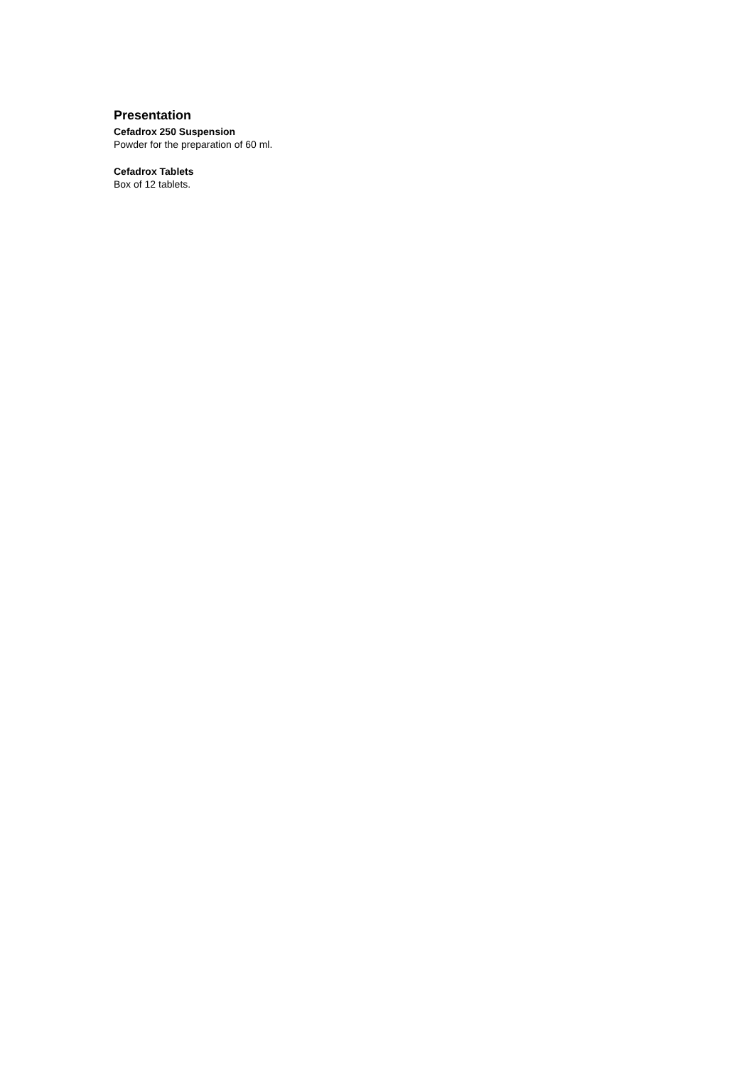Presentation
Cefadrox 250 Suspension
Powder for the preparation of 60 ml.
Cefadrox Tablets
Box of 12 tablets.